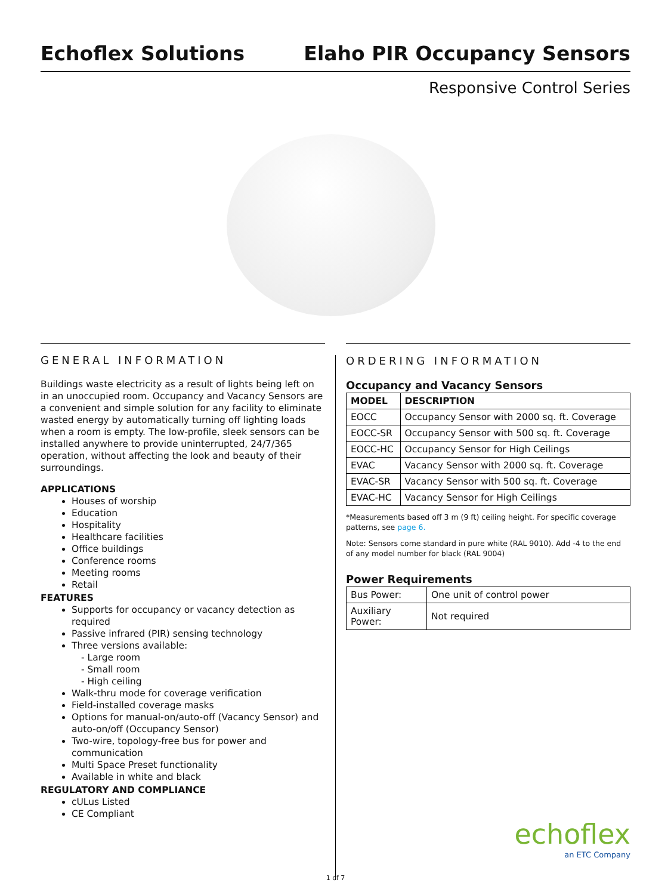Echoflex Solutions
Elaho PIR Occupancy Sensors
Responsive Control Series
GENERAL INFORMATION
Buildings waste electricity as a result of lights being left on in an unoccupied room. Occupancy and Vacancy Sensors are a convenient and simple solution for any facility to eliminate wasted energy by automatically turning off lighting loads when a room is empty. The low-profile, sleek sensors can be installed anywhere to provide uninterrupted, 24/7/365 operation, without affecting the look and beauty of their surroundings.
APPLICATIONS
Houses of worship
Education
Hospitality
Healthcare facilities
Office buildings
Conference rooms
Meeting rooms
Retail
FEATURES
Supports for occupancy or vacancy detection as required
Passive infrared (PIR) sensing technology
Three versions available:
- Large room
- Small room
- High ceiling
Walk-thru mode for coverage verification
Field-installed coverage masks
Options for manual-on/auto-off (Vacancy Sensor) and auto-on/off (Occupancy Sensor)
Two-wire, topology-free bus for power and communication
Multi Space Preset functionality
Available in white and black
REGULATORY AND COMPLIANCE
cULus Listed
CE Compliant
ORDERING INFORMATION
Occupancy and Vacancy Sensors
| MODEL | DESCRIPTION |
| --- | --- |
| EOCC | Occupancy Sensor with 2000 sq. ft. Coverage |
| EOCC-SR | Occupancy Sensor with 500 sq. ft. Coverage |
| EOCC-HC | Occupancy Sensor for High Ceilings |
| EVAC | Vacancy Sensor with 2000 sq. ft. Coverage |
| EVAC-SR | Vacancy Sensor with 500 sq. ft. Coverage |
| EVAC-HC | Vacancy Sensor for High Ceilings |
*Measurements based off 3 m (9 ft) ceiling height. For specific coverage patterns, see page 6.
Note: Sensors come standard in pure white (RAL 9010). Add -4 to the end of any model number for black (RAL 9004)
Power Requirements
| Bus Power: | One unit of control power |
| Auxiliary Power: | Not required |
echoflex
an ETC Company
1 of 7